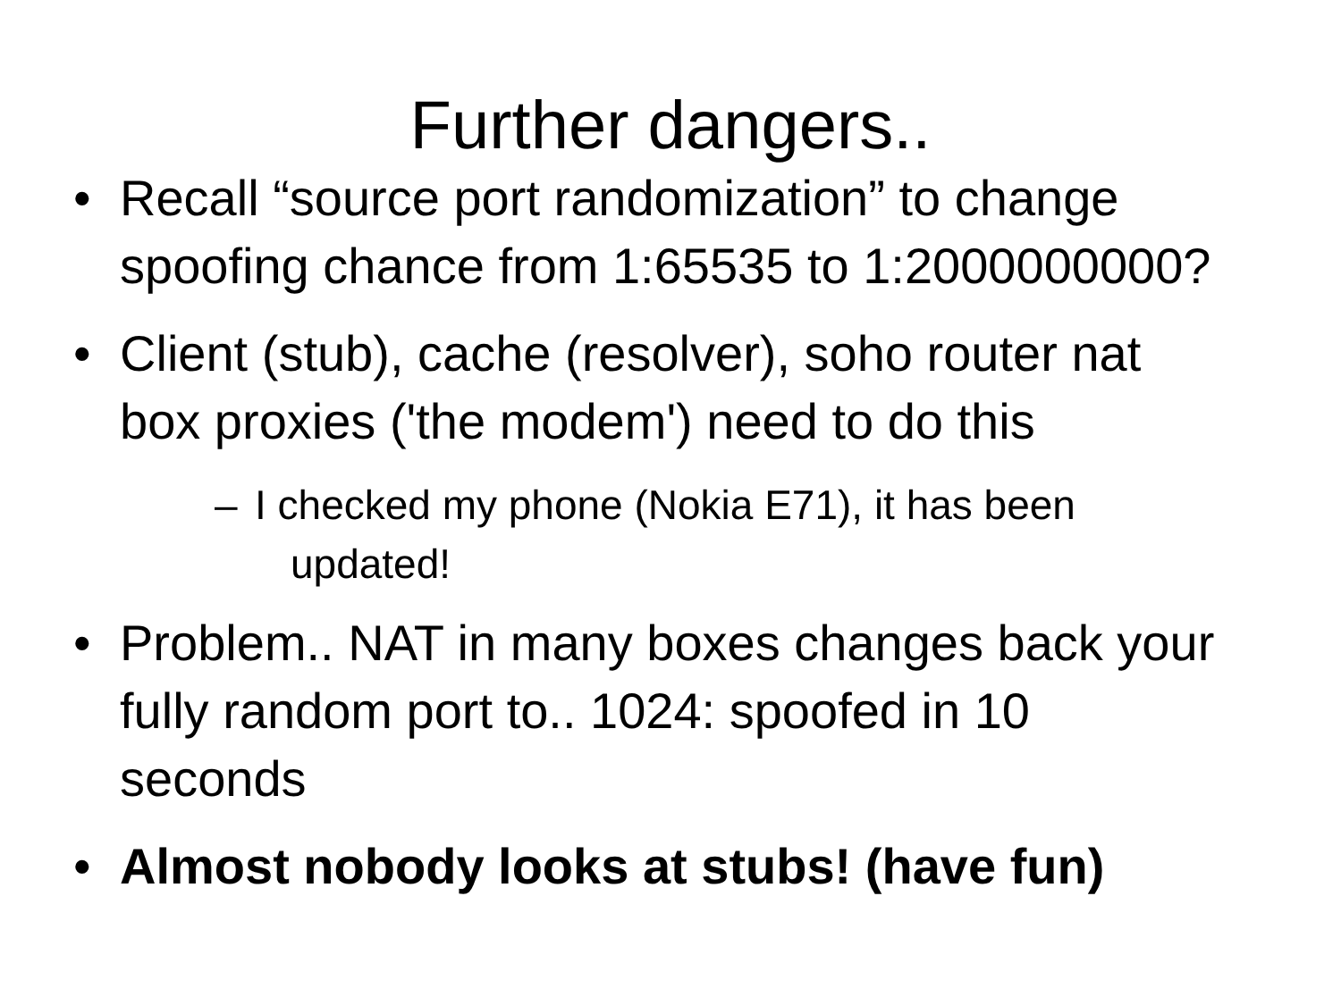Further dangers..
• Recall “source port randomization” to change spoofing chance from 1:65535 to 1:2000000000?
• Client (stub), cache (resolver), soho router nat box proxies ('the modem') need to do this
– I checked my phone (Nokia E71), it has been
updated!
• Problem.. NAT in many boxes changes back your fully random port to.. 1024: spoofed in 10 seconds
• Almost nobody looks at stubs! (have fun)